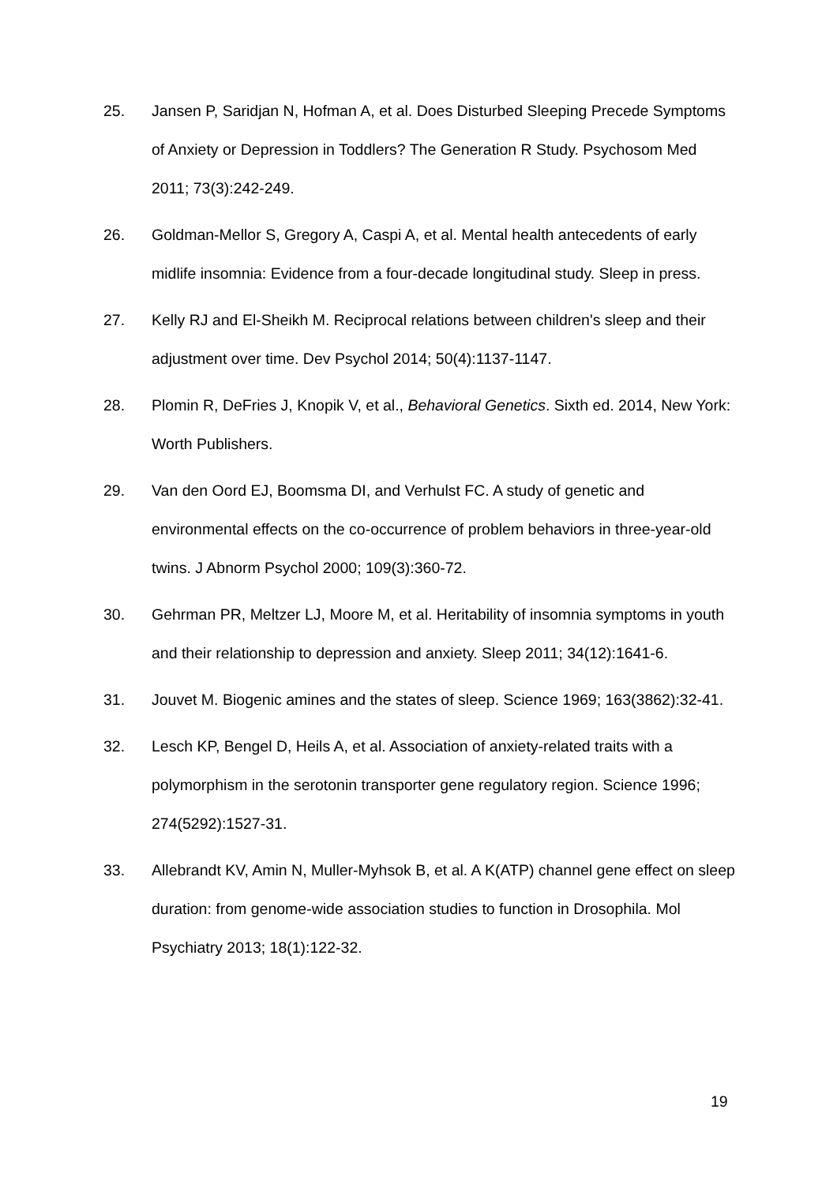25. Jansen P, Saridjan N, Hofman A, et al. Does Disturbed Sleeping Precede Symptoms of Anxiety or Depression in Toddlers? The Generation R Study. Psychosom Med 2011; 73(3):242-249.
26. Goldman-Mellor S, Gregory A, Caspi A, et al. Mental health antecedents of early midlife insomnia: Evidence from a four-decade longitudinal study. Sleep in press.
27. Kelly RJ and El-Sheikh M. Reciprocal relations between children's sleep and their adjustment over time. Dev Psychol 2014; 50(4):1137-1147.
28. Plomin R, DeFries J, Knopik V, et al., Behavioral Genetics. Sixth ed. 2014, New York: Worth Publishers.
29. Van den Oord EJ, Boomsma DI, and Verhulst FC. A study of genetic and environmental effects on the co-occurrence of problem behaviors in three-year-old twins. J Abnorm Psychol 2000; 109(3):360-72.
30. Gehrman PR, Meltzer LJ, Moore M, et al. Heritability of insomnia symptoms in youth and their relationship to depression and anxiety. Sleep 2011; 34(12):1641-6.
31. Jouvet M. Biogenic amines and the states of sleep. Science 1969; 163(3862):32-41.
32. Lesch KP, Bengel D, Heils A, et al. Association of anxiety-related traits with a polymorphism in the serotonin transporter gene regulatory region. Science 1996; 274(5292):1527-31.
33. Allebrandt KV, Amin N, Muller-Myhsok B, et al. A K(ATP) channel gene effect on sleep duration: from genome-wide association studies to function in Drosophila. Mol Psychiatry 2013; 18(1):122-32.
19